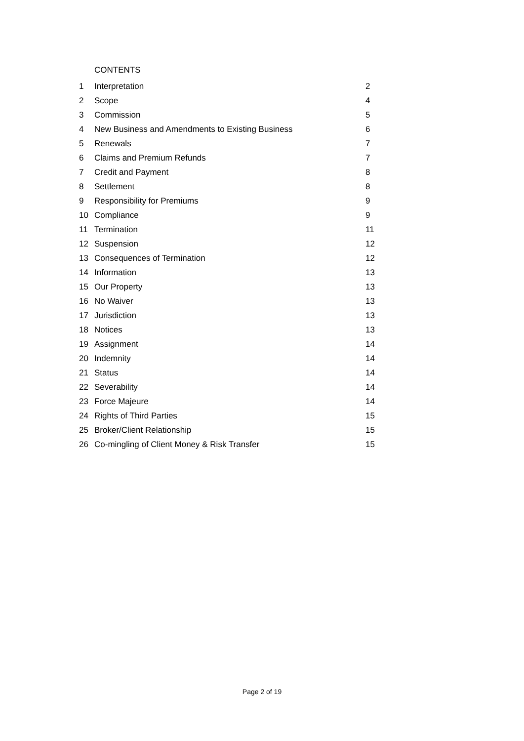CONTENTS
| 1 | Interpretation | 2 |
| 2 | Scope | 4 |
| 3 | Commission | 5 |
| 4 | New Business and Amendments to Existing Business | 6 |
| 5 | Renewals | 7 |
| 6 | Claims and Premium Refunds | 7 |
| 7 | Credit and Payment | 8 |
| 8 | Settlement | 8 |
| 9 | Responsibility for Premiums | 9 |
| 10 | Compliance | 9 |
| 11 | Termination | 11 |
| 12 | Suspension | 12 |
| 13 | Consequences of Termination | 12 |
| 14 | Information | 13 |
| 15 | Our Property | 13 |
| 16 | No Waiver | 13 |
| 17 | Jurisdiction | 13 |
| 18 | Notices | 13 |
| 19 | Assignment | 14 |
| 20 | Indemnity | 14 |
| 21 | Status | 14 |
| 22 | Severability | 14 |
| 23 | Force Majeure | 14 |
| 24 | Rights of Third Parties | 15 |
| 25 | Broker/Client Relationship | 15 |
| 26 | Co-mingling of Client Money & Risk Transfer | 15 |
Page 2 of 19